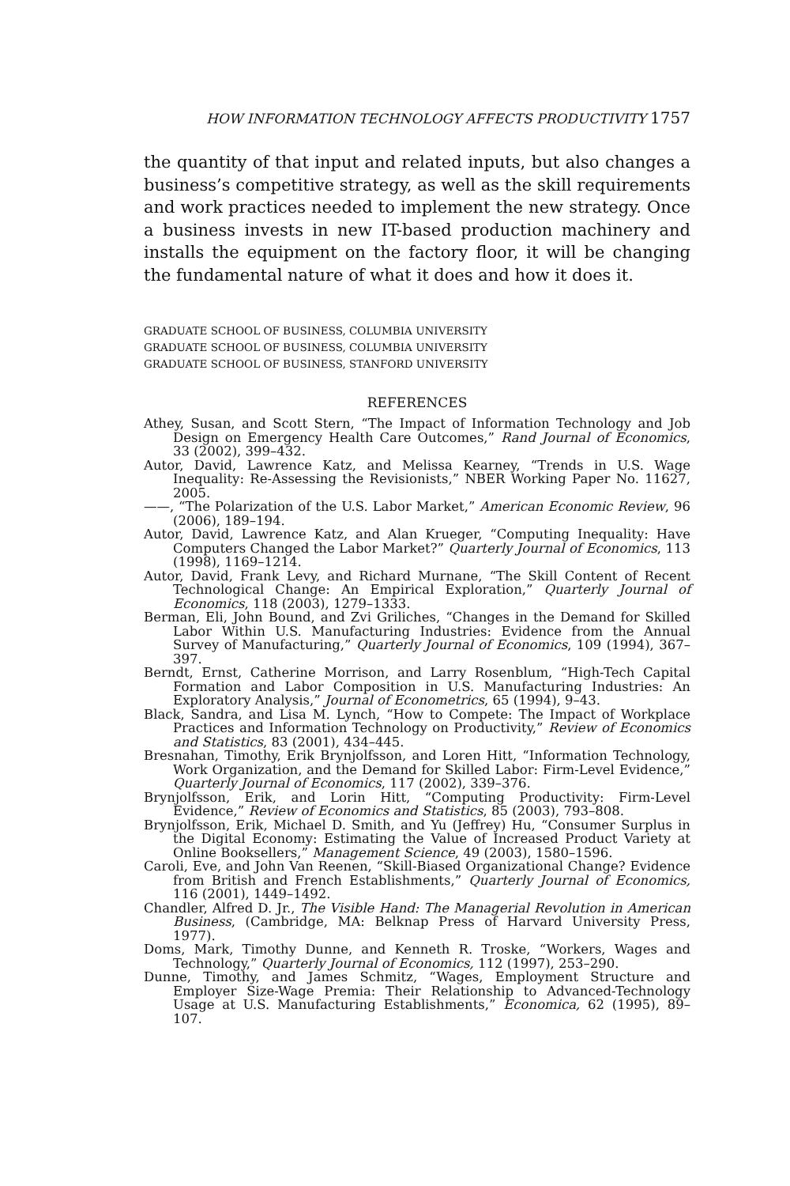HOW INFORMATION TECHNOLOGY AFFECTS PRODUCTIVITY 1757
the quantity of that input and related inputs, but also changes a business’s competitive strategy, as well as the skill requirements and work practices needed to implement the new strategy. Once a business invests in new IT-based production machinery and installs the equipment on the factory floor, it will be changing the fundamental nature of what it does and how it does it.
GRADUATE SCHOOL OF BUSINESS, COLUMBIA UNIVERSITY
GRADUATE SCHOOL OF BUSINESS, COLUMBIA UNIVERSITY
GRADUATE SCHOOL OF BUSINESS, STANFORD UNIVERSITY
REFERENCES
Athey, Susan, and Scott Stern, “The Impact of Information Technology and Job Design on Emergency Health Care Outcomes,” Rand Journal of Economics, 33 (2002), 399–432.
Autor, David, Lawrence Katz, and Melissa Kearney, “Trends in U.S. Wage Inequality: Re-Assessing the Revisionists,” NBER Working Paper No. 11627, 2005.
——, “The Polarization of the U.S. Labor Market,” American Economic Review, 96 (2006), 189–194.
Autor, David, Lawrence Katz, and Alan Krueger, “Computing Inequality: Have Computers Changed the Labor Market?” Quarterly Journal of Economics, 113 (1998), 1169–1214.
Autor, David, Frank Levy, and Richard Murnane, “The Skill Content of Recent Technological Change: An Empirical Exploration,” Quarterly Journal of Economics, 118 (2003), 1279–1333.
Berman, Eli, John Bound, and Zvi Griliches, “Changes in the Demand for Skilled Labor Within U.S. Manufacturing Industries: Evidence from the Annual Survey of Manufacturing,” Quarterly Journal of Economics, 109 (1994), 367–397.
Berndt, Ernst, Catherine Morrison, and Larry Rosenblum, “High-Tech Capital Formation and Labor Composition in U.S. Manufacturing Industries: An Exploratory Analysis,” Journal of Econometrics, 65 (1994), 9–43.
Black, Sandra, and Lisa M. Lynch, “How to Compete: The Impact of Workplace Practices and Information Technology on Productivity,” Review of Economics and Statistics, 83 (2001), 434–445.
Bresnahan, Timothy, Erik Brynjolfsson, and Loren Hitt, “Information Technology, Work Organization, and the Demand for Skilled Labor: Firm-Level Evidence,” Quarterly Journal of Economics, 117 (2002), 339–376.
Brynjolfsson, Erik, and Lorin Hitt, “Computing Productivity: Firm-Level Evidence,” Review of Economics and Statistics, 85 (2003), 793–808.
Brynjolfsson, Erik, Michael D. Smith, and Yu (Jeffrey) Hu, “Consumer Surplus in the Digital Economy: Estimating the Value of Increased Product Variety at Online Booksellers,” Management Science, 49 (2003), 1580–1596.
Caroli, Eve, and John Van Reenen, “Skill-Biased Organizational Change? Evidence from British and French Establishments,” Quarterly Journal of Economics, 116 (2001), 1449–1492.
Chandler, Alfred D. Jr., The Visible Hand: The Managerial Revolution in American Business, (Cambridge, MA: Belknap Press of Harvard University Press, 1977).
Doms, Mark, Timothy Dunne, and Kenneth R. Troske, “Workers, Wages and Technology,” Quarterly Journal of Economics, 112 (1997), 253–290.
Dunne, Timothy, and James Schmitz, “Wages, Employment Structure and Employer Size-Wage Premia: Their Relationship to Advanced-Technology Usage at U.S. Manufacturing Establishments,” Economica, 62 (1995), 89–107.